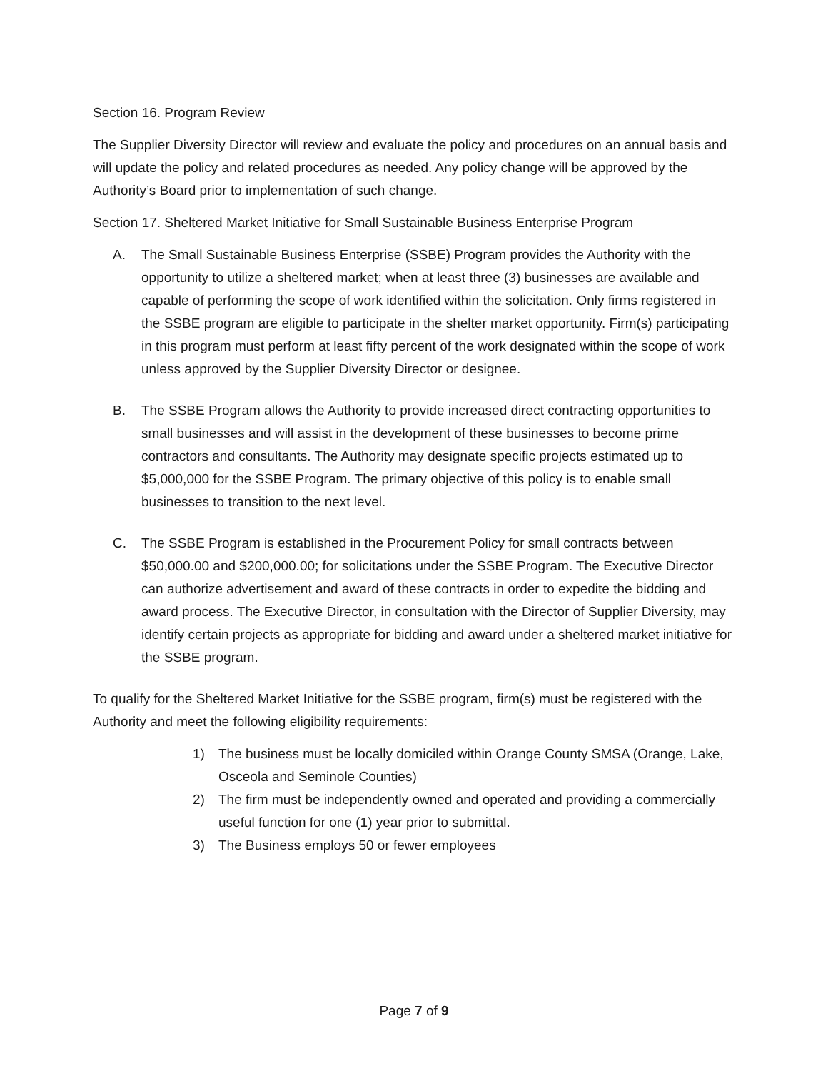Section 16. Program Review
The Supplier Diversity Director will review and evaluate the policy and procedures on an annual basis and will update the policy and related procedures as needed. Any policy change will be approved by the Authority’s Board prior to implementation of such change.
Section 17. Sheltered Market Initiative for Small Sustainable Business Enterprise Program
A. The Small Sustainable Business Enterprise (SSBE) Program provides the Authority with the opportunity to utilize a sheltered market; when at least three (3) businesses are available and capable of performing the scope of work identified within the solicitation. Only firms registered in the SSBE program are eligible to participate in the shelter market opportunity. Firm(s) participating in this program must perform at least fifty percent of the work designated within the scope of work unless approved by the Supplier Diversity Director or designee.
B. The SSBE Program allows the Authority to provide increased direct contracting opportunities to small businesses and will assist in the development of these businesses to become prime contractors and consultants. The Authority may designate specific projects estimated up to $5,000,000 for the SSBE Program. The primary objective of this policy is to enable small businesses to transition to the next level.
C. The SSBE Program is established in the Procurement Policy for small contracts between $50,000.00 and $200,000.00; for solicitations under the SSBE Program. The Executive Director can authorize advertisement and award of these contracts in order to expedite the bidding and award process. The Executive Director, in consultation with the Director of Supplier Diversity, may identify certain projects as appropriate for bidding and award under a sheltered market initiative for the SSBE program.
To qualify for the Sheltered Market Initiative for the SSBE program, firm(s) must be registered with the Authority and meet the following eligibility requirements:
1) The business must be locally domiciled within Orange County SMSA (Orange, Lake, Osceola and Seminole Counties)
2) The firm must be independently owned and operated and providing a commercially useful function for one (1) year prior to submittal.
3) The Business employs 50 or fewer employees
Page 7 of 9